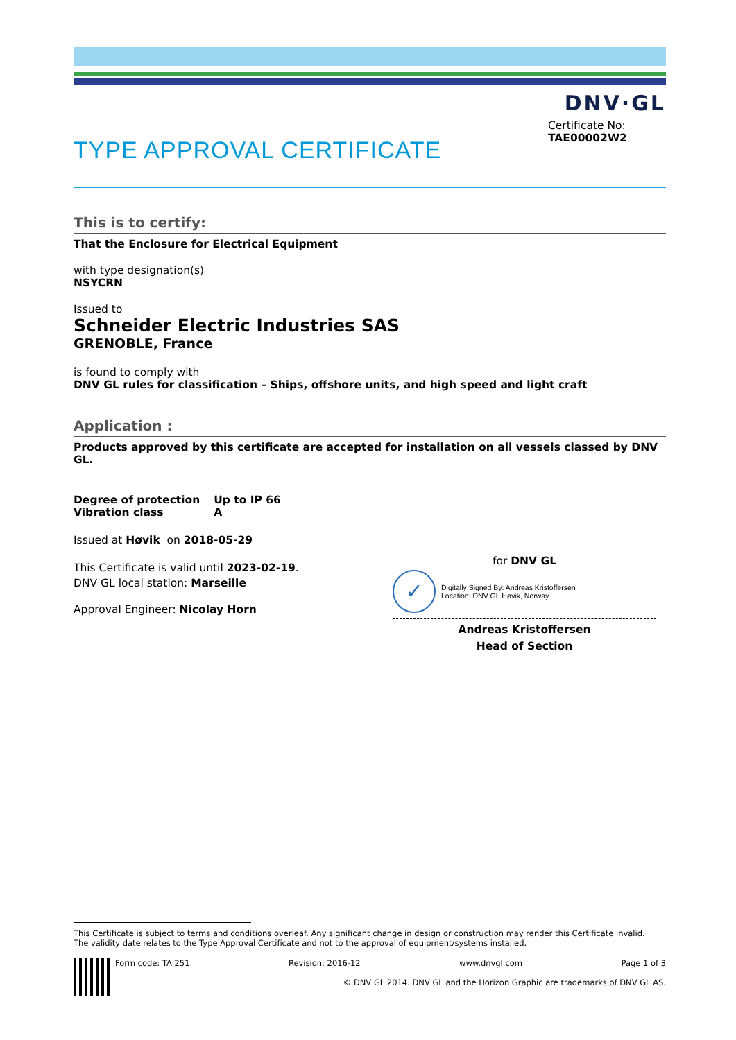DNV·GL
TYPE APPROVAL CERTIFICATE
Certificate No:
TAE00002W2
This is to certify:
That the Enclosure for Electrical Equipment
with type designation(s)
NSYCRN
Issued to
Schneider Electric Industries SAS
GRENOBLE, France
is found to comply with
DNV GL rules for classification – Ships, offshore units, and high speed and light craft
Application :
Products approved by this certificate are accepted for installation on all vessels classed by DNV GL.
| Degree of protection | Up to IP 66 |
| Vibration class | A |
Issued at Høvik on 2018-05-29
This Certificate is valid until 2023-02-19.
DNV GL local station: Marseille
Approval Engineer: Nicolay Horn
for DNV GL
✓
Digitally Signed By: Andreas Kristoffersen
Location: DNV GL Høvik, Norway
Andreas Kristoffersen
Head of Section
This Certificate is subject to terms and conditions overleaf. Any significant change in design or construction may render this Certificate invalid.
The validity date relates to the Type Approval Certificate and not to the approval of equipment/systems installed.
Form code: TA 251 Revision: 2016-12 www.dnvgl.com Page 1 of 3
© DNV GL 2014. DNV GL and the Horizon Graphic are trademarks of DNV GL AS.